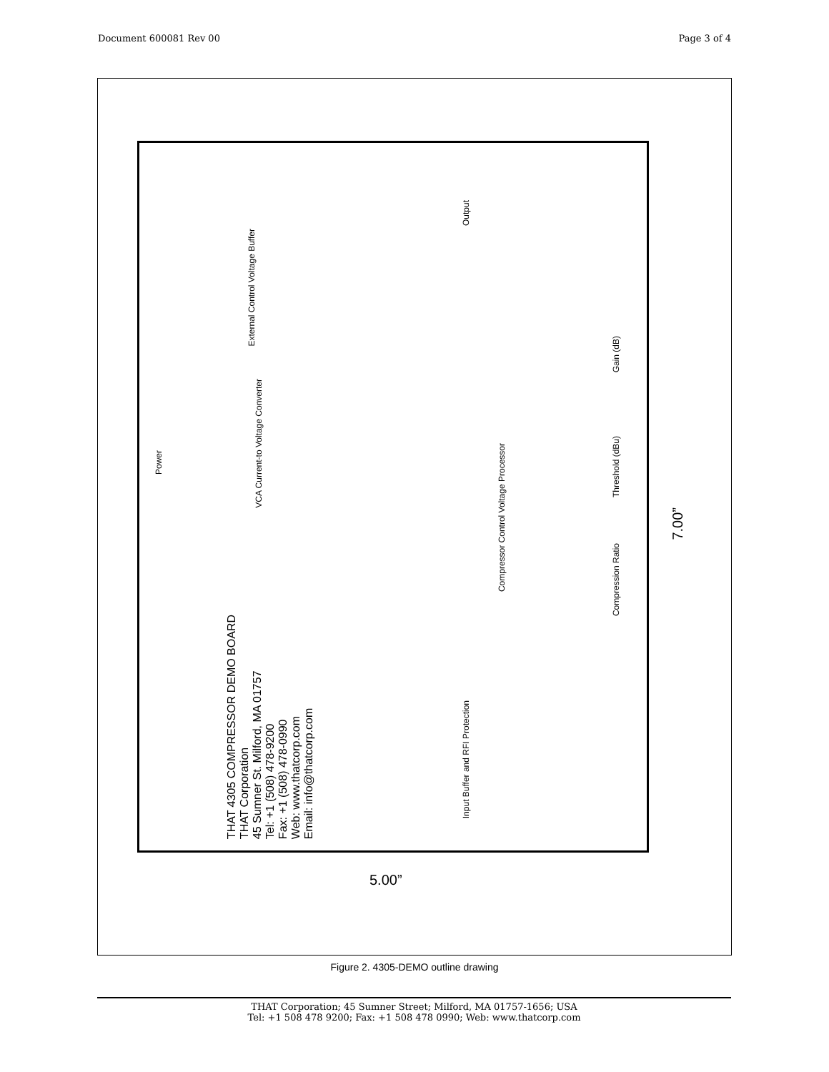Document 600081 Rev 00 Page 3 of 4
THAT 4305 COMPRESSOR DEMO BOARD
THAT Corporation
45 Sumner St. Milford, MA 01757
Tel: +1 (508) 478-9200
Fax: +1 (508) 478-0990
Web: www.thatcorp.com
Email: info@thatcorp.com
Power
External Control Voltage Buffer
VCA Current-to Voltage Converter
Compressor Control Voltage Processor
Input Buffer and RFI Protection
Output
Compression Ratio
Threshold (dBu)
Gain (dB)
5.00”
7.00”
Figure 2. 4305-DEMO outline drawing
THAT Corporation; 45 Sumner Street; Milford, MA 01757-1656; USA
Tel: +1 508 478 9200; Fax: +1 508 478 0990; Web: www.thatcorp.com